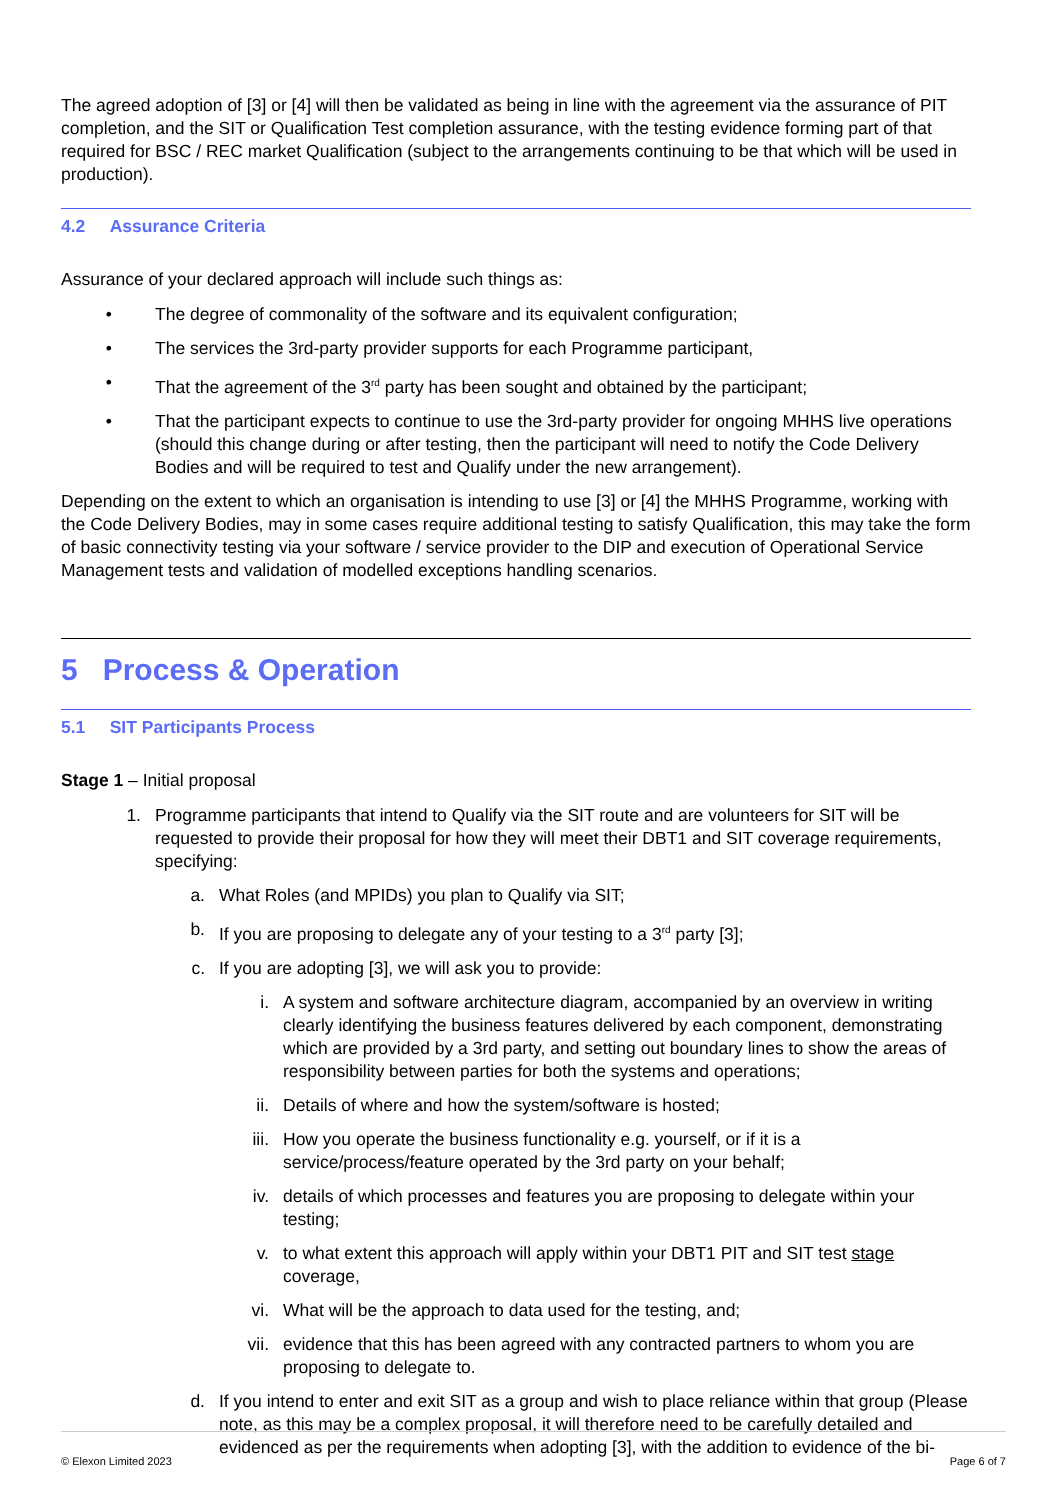The agreed adoption of [3] or [4] will then be validated as being in line with the agreement via the assurance of PIT completion, and the SIT or Qualification Test completion assurance, with the testing evidence forming part of that required for BSC / REC market Qualification (subject to the arrangements continuing to be that which will be used in production).
4.2 Assurance Criteria
Assurance of your declared approach will include such things as:
• The degree of commonality of the software and its equivalent configuration;
• The services the 3rd-party provider supports for each Programme participant,
• That the agreement of the 3<sup>rd</sup> party has been sought and obtained by the participant;
• That the participant expects to continue to use the 3rd-party provider for ongoing MHHS live operations (should this change during or after testing, then the participant will need to notify the Code Delivery Bodies and will be required to test and Qualify under the new arrangement).
Depending on the extent to which an organisation is intending to use [3] or [4] the MHHS Programme, working with the Code Delivery Bodies, may in some cases require additional testing to satisfy Qualification, this may take the form of basic connectivity testing via your software / service provider to the DIP and execution of Operational Service Management tests and validation of modelled exceptions handling scenarios.
5 Process & Operation
5.1 SIT Participants Process
Stage 1 – Initial proposal
1. Programme participants that intend to Qualify via the SIT route and are volunteers for SIT will be requested to provide their proposal for how they will meet their DBT1 and SIT coverage requirements, specifying:
a. What Roles (and MPIDs) you plan to Qualify via SIT;
b. If you are proposing to delegate any of your testing to a 3<sup>rd</sup> party [3];
c. If you are adopting [3], we will ask you to provide:
i. A system and software architecture diagram, accompanied by an overview in writing clearly identifying the business features delivered by each component, demonstrating which are provided by a 3rd party, and setting out boundary lines to show the areas of responsibility between parties for both the systems and operations;
ii. Details of where and how the system/software is hosted;
iii. How you operate the business functionality e.g. yourself, or if it is a service/process/feature operated by the 3rd party on your behalf;
iv. details of which processes and features you are proposing to delegate within your testing;
v. to what extent this approach will apply within your DBT1 PIT and SIT test stage coverage,
vi. What will be the approach to data used for the testing, and;
vii. evidence that this has been agreed with any contracted partners to whom you are proposing to delegate to.
d. If you intend to enter and exit SIT as a group and wish to place reliance within that group (Please note, as this may be a complex proposal, it will therefore need to be carefully detailed and evidenced as per the requirements when adopting [3], with the addition to evidence of the bi-
© Elexon Limited 2023 Page 6 of 7